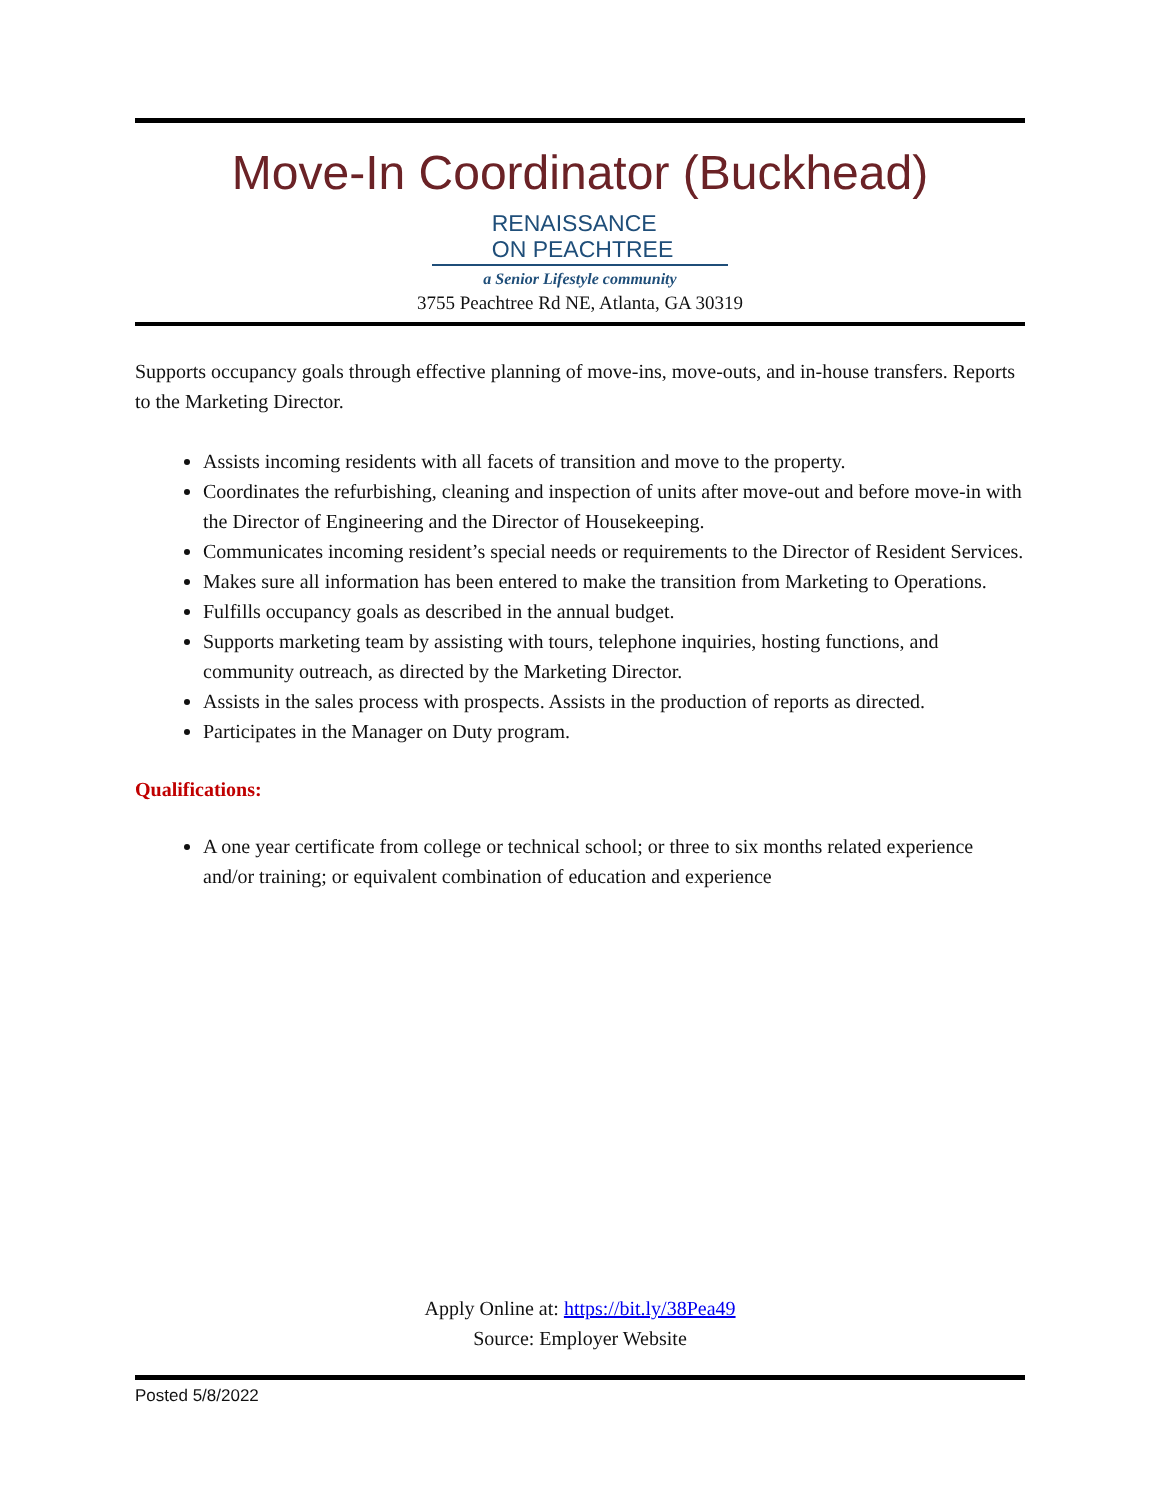Move-In Coordinator (Buckhead)
RENAISSANCE
ON PEACHTREE
a Senior Lifestyle community
3755 Peachtree Rd NE, Atlanta, GA 30319
Supports occupancy goals through effective planning of move-ins, move-outs, and in-house transfers. Reports to the Marketing Director.
Assists incoming residents with all facets of transition and move to the property.
Coordinates the refurbishing, cleaning and inspection of units after move-out and before move-in with the Director of Engineering and the Director of Housekeeping.
Communicates incoming resident’s special needs or requirements to the Director of Resident Services.
Makes sure all information has been entered to make the transition from Marketing to Operations.
Fulfills occupancy goals as described in the annual budget.
Supports marketing team by assisting with tours, telephone inquiries, hosting functions, and community outreach, as directed by the Marketing Director.
Assists in the sales process with prospects. Assists in the production of reports as directed.
Participates in the Manager on Duty program.
Qualifications:
A one year certificate from college or technical school; or three to six months related experience and/or training; or equivalent combination of education and experience
Apply Online at: https://bit.ly/38Pea49
Source: Employer Website
Posted 5/8/2022